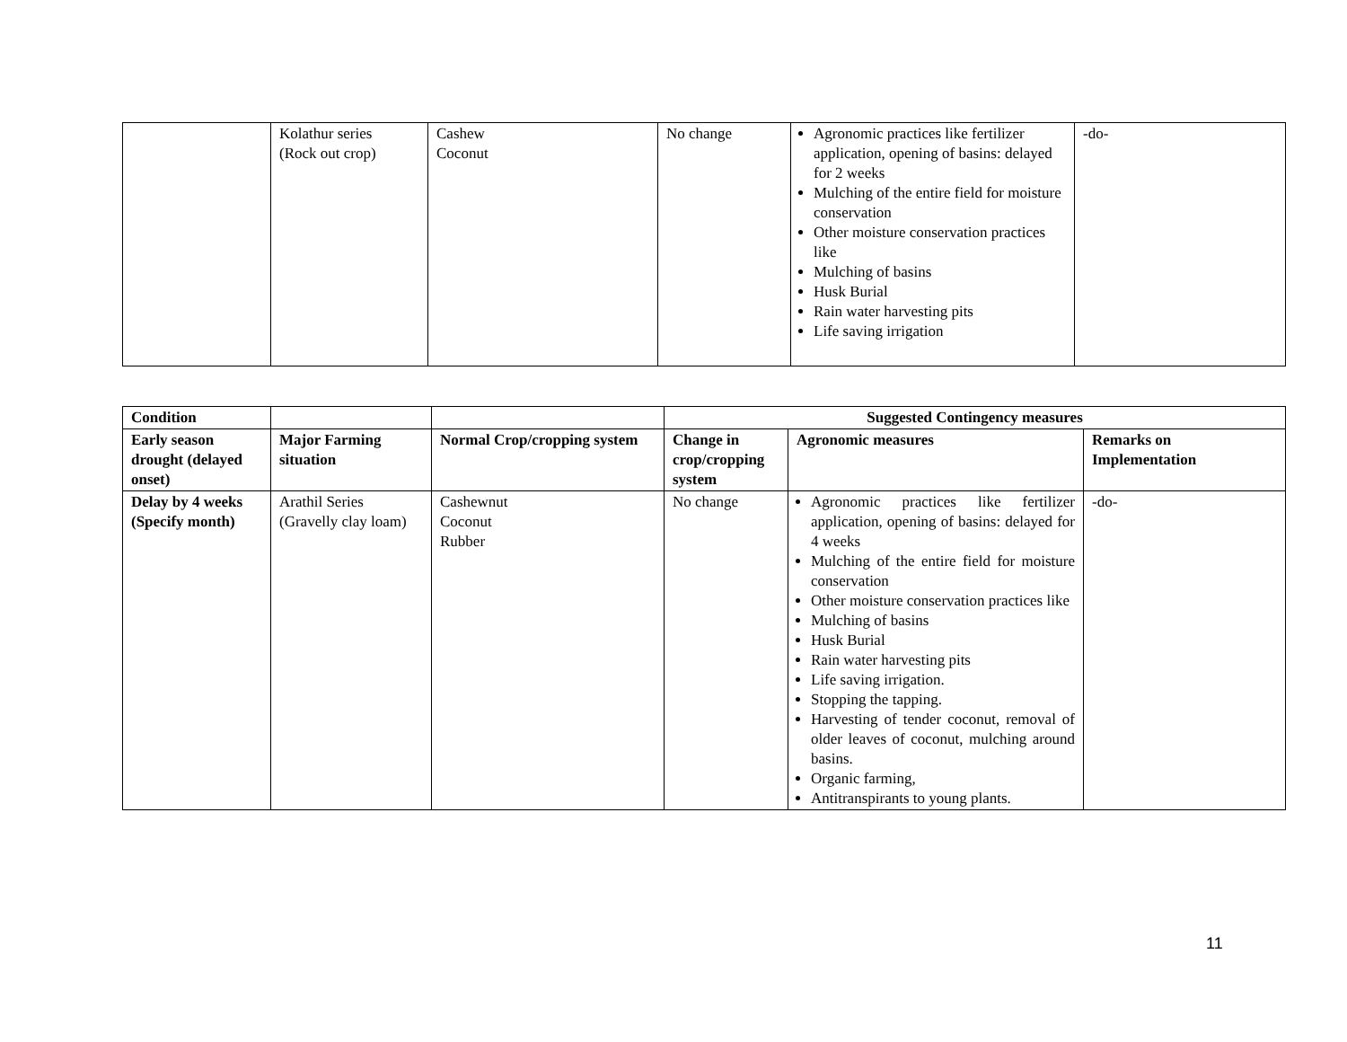| | Kolathur series (Rock out crop) | Cashew Coconut | No change | Agronomic practices like fertilizer application, opening of basins: delayed for 2 weeks Mulching of the entire field for moisture conservation Other moisture conservation practices like Mulching of basins Husk Burial Rain water harvesting pits Life saving irrigation | -do- |
| Condition | | | Suggested Contingency measures | | |
| --- | --- | --- | --- | --- | --- |
| Early season drought (delayed onset) | Major Farming situation | Normal Crop/cropping system | Change in crop/cropping system | Agronomic measures | Remarks on Implementation |
| Delay by 4 weeks (Specify month) | Arathil Series (Gravelly clay loam) | Cashewnut Coconut Rubber | No change | Agronomic practices like fertilizer application, opening of basins: delayed for 4 weeks Mulching of the entire field for moisture conservation Other moisture conservation practices like Mulching of basins Husk Burial Rain water harvesting pits Life saving irrigation. Stopping the tapping. Harvesting of tender coconut, removal of older leaves of coconut, mulching around basins. Organic farming, Antitranspirants to young plants. | -do- |
11